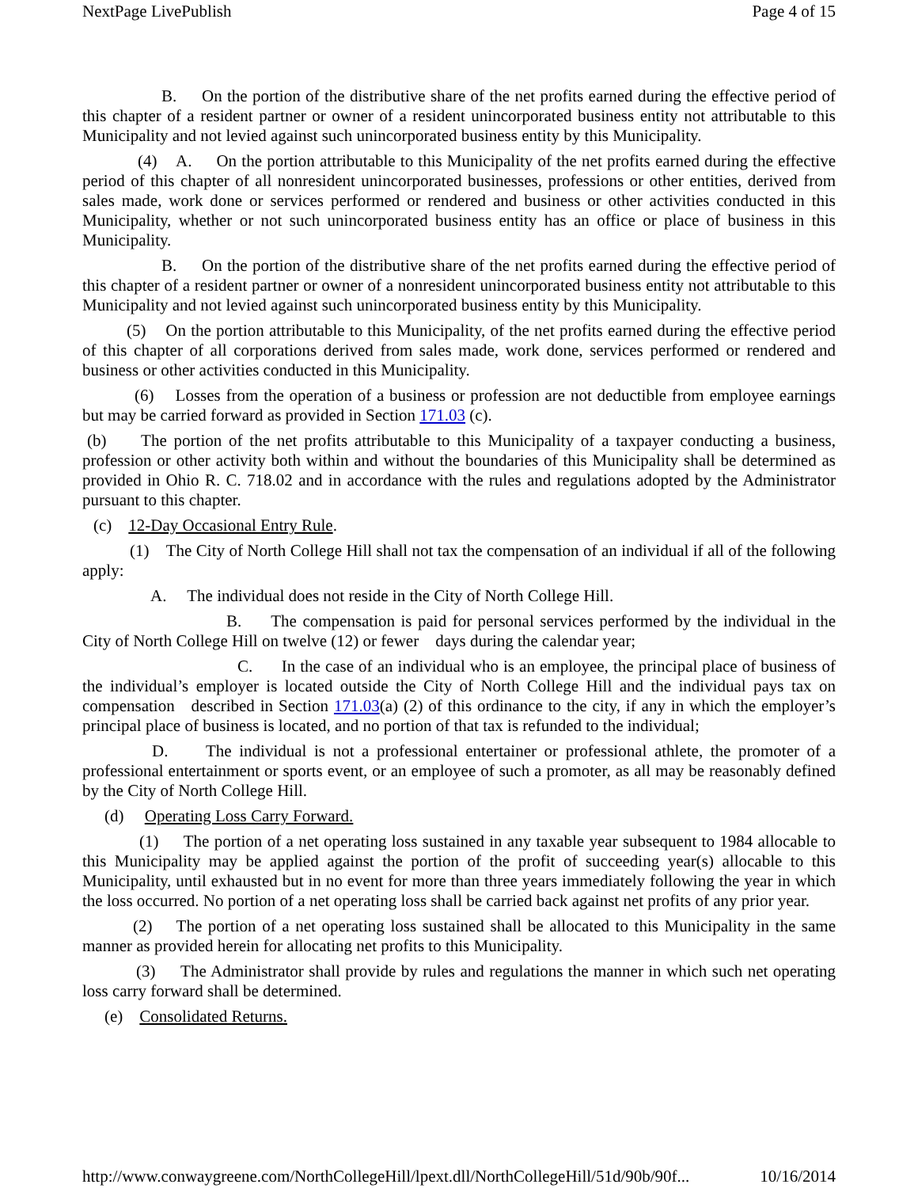NextPage LivePublish Page 4 of 15
B. On the portion of the distributive share of the net profits earned during the effective period of this chapter of a resident partner or owner of a resident unincorporated business entity not attributable to this Municipality and not levied against such unincorporated business entity by this Municipality.
(4) A. On the portion attributable to this Municipality of the net profits earned during the effective period of this chapter of all nonresident unincorporated businesses, professions or other entities, derived from sales made, work done or services performed or rendered and business or other activities conducted in this Municipality, whether or not such unincorporated business entity has an office or place of business in this Municipality.
B. On the portion of the distributive share of the net profits earned during the effective period of this chapter of a resident partner or owner of a nonresident unincorporated business entity not attributable to this Municipality and not levied against such unincorporated business entity by this Municipality.
(5) On the portion attributable to this Municipality, of the net profits earned during the effective period of this chapter of all corporations derived from sales made, work done, services performed or rendered and business or other activities conducted in this Municipality.
(6) Losses from the operation of a business or profession are not deductible from employee earnings but may be carried forward as provided in Section 171.03 (c).
(b) The portion of the net profits attributable to this Municipality of a taxpayer conducting a business, profession or other activity both within and without the boundaries of this Municipality shall be determined as provided in Ohio R. C. 718.02 and in accordance with the rules and regulations adopted by the Administrator pursuant to this chapter.
(c) 12-Day Occasional Entry Rule.
(1) The City of North College Hill shall not tax the compensation of an individual if all of the following apply:
A. The individual does not reside in the City of North College Hill.
B. The compensation is paid for personal services performed by the individual in the City of North College Hill on twelve (12) or fewer days during the calendar year;
C. In the case of an individual who is an employee, the principal place of business of the individual’s employer is located outside the City of North College Hill and the individual pays tax on compensation described in Section 171.03(a) (2) of this ordinance to the city, if any in which the employer’s principal place of business is located, and no portion of that tax is refunded to the individual;
D. The individual is not a professional entertainer or professional athlete, the promoter of a professional entertainment or sports event, or an employee of such a promoter, as all may be reasonably defined by the City of North College Hill.
(d) Operating Loss Carry Forward.
(1) The portion of a net operating loss sustained in any taxable year subsequent to 1984 allocable to this Municipality may be applied against the portion of the profit of succeeding year(s) allocable to this Municipality, until exhausted but in no event for more than three years immediately following the year in which the loss occurred. No portion of a net operating loss shall be carried back against net profits of any prior year.
(2) The portion of a net operating loss sustained shall be allocated to this Municipality in the same manner as provided herein for allocating net profits to this Municipality.
(3) The Administrator shall provide by rules and regulations the manner in which such net operating loss carry forward shall be determined.
(e) Consolidated Returns.
http://www.conwaygreene.com/NorthCollegeHill/lpext.dll/NorthCollegeHill/51d/90b/90f... 10/16/2014